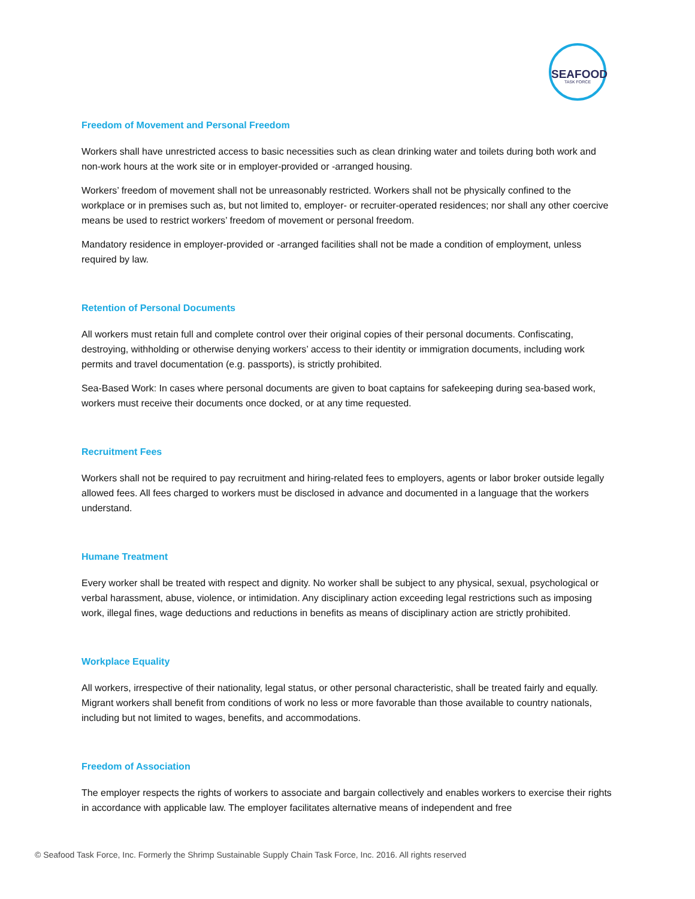SEAFOOD
TASK FORCE
Freedom of Movement and Personal Freedom
Workers shall have unrestricted access to basic necessities such as clean drinking water and toilets during both work and non-work hours at the work site or in employer-provided or -arranged housing.
Workers’ freedom of movement shall not be unreasonably restricted. Workers shall not be physically confined to the workplace or in premises such as, but not limited to, employer- or recruiter-operated residences; nor shall any other coercive means be used to restrict workers’ freedom of movement or personal freedom.
Mandatory residence in employer-provided or -arranged facilities shall not be made a condition of employment, unless required by law.
Retention of Personal Documents
All workers must retain full and complete control over their original copies of their personal documents. Confiscating, destroying, withholding or otherwise denying workers’ access to their identity or immigration documents, including work permits and travel documentation (e.g. passports), is strictly prohibited.
Sea-Based Work: In cases where personal documents are given to boat captains for safekeeping during sea-based work, workers must receive their documents once docked, or at any time requested.
Recruitment Fees
Workers shall not be required to pay recruitment and hiring-related fees to employers, agents or labor broker outside legally allowed fees. All fees charged to workers must be disclosed in advance and documented in a language that the workers understand.
Humane Treatment
Every worker shall be treated with respect and dignity. No worker shall be subject to any physical, sexual, psychological or verbal harassment, abuse, violence, or intimidation. Any disciplinary action exceeding legal restrictions such as imposing work, illegal fines, wage deductions and reductions in benefits as means of disciplinary action are strictly prohibited.
Workplace Equality
All workers, irrespective of their nationality, legal status, or other personal characteristic, shall be treated fairly and equally. Migrant workers shall benefit from conditions of work no less or more favorable than those available to country nationals, including but not limited to wages, benefits, and accommodations.
Freedom of Association
The employer respects the rights of workers to associate and bargain collectively and enables workers to exercise their rights in accordance with applicable law. The employer facilitates alternative means of independent and free
© Seafood Task Force, Inc. Formerly the Shrimp Sustainable Supply Chain Task Force, Inc. 2016. All rights reserved